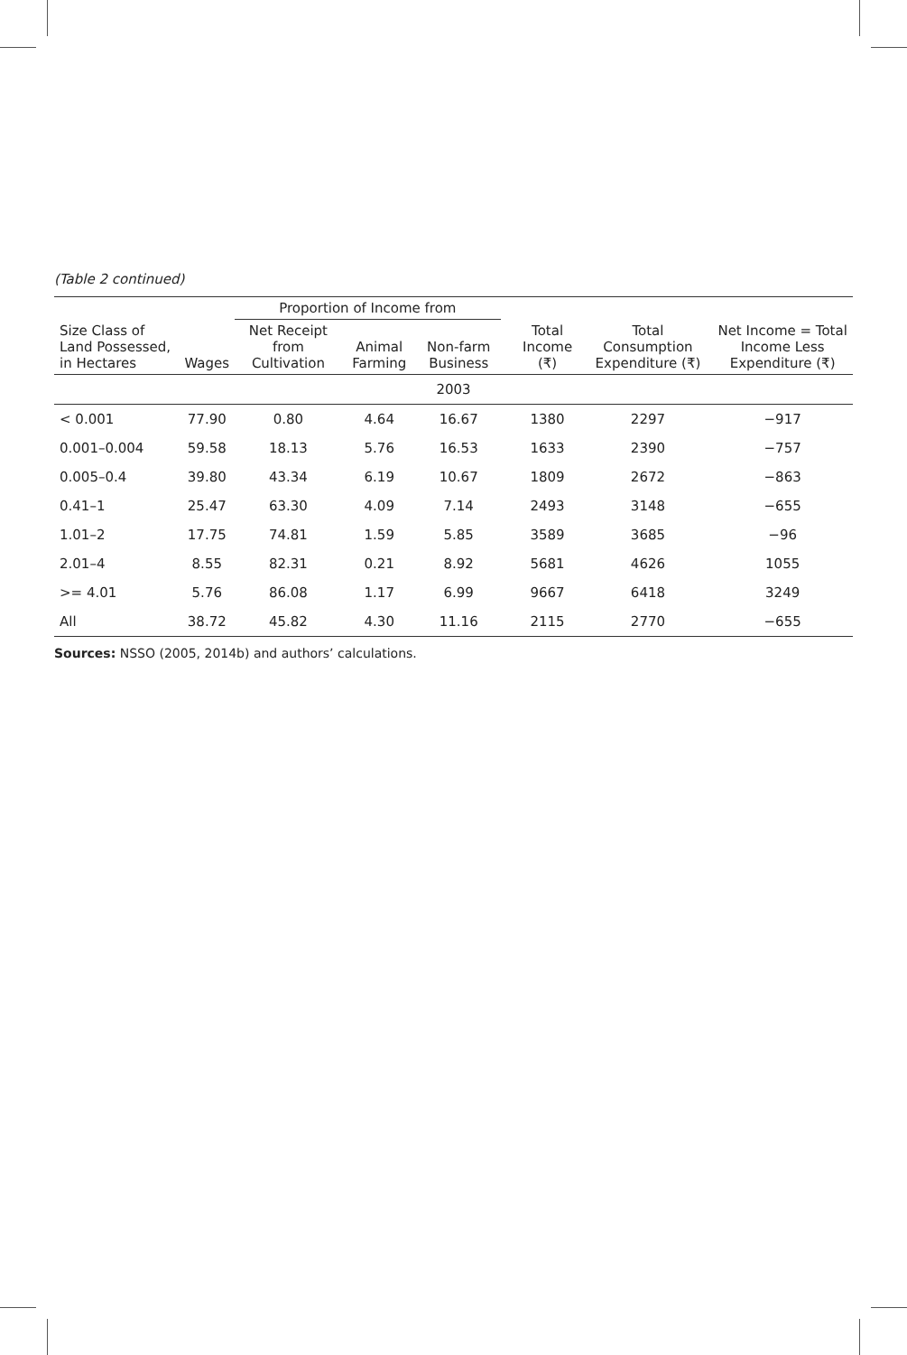(Table 2 continued)
| Size Class of Land Possessed, in Hectares | | Proportion of Income from | | | | Total Income (₹) | Total Consumption Expenditure (₹) | Net Income = Total Income Less Expenditure (₹) |
| --- | --- | --- | --- | --- | --- | --- | --- | --- |
| | Wages | Net Receipt from Cultivation | Animal Farming | Non-farm Business | | | | |
| 2003 | | | | | | | | |
| < 0.001 | 77.90 | 0.80 | 4.64 | 16.67 | | 1380 | 2297 | −917 |
| 0.001–0.004 | 59.58 | 18.13 | 5.76 | 16.53 | | 1633 | 2390 | −757 |
| 0.005–0.4 | 39.80 | 43.34 | 6.19 | 10.67 | | 1809 | 2672 | −863 |
| 0.41–1 | 25.47 | 63.30 | 4.09 | 7.14 | | 2493 | 3148 | −655 |
| 1.01–2 | 17.75 | 74.81 | 1.59 | 5.85 | | 3589 | 3685 | −96 |
| 2.01–4 | 8.55 | 82.31 | 0.21 | 8.92 | | 5681 | 4626 | 1055 |
| >= 4.01 | 5.76 | 86.08 | 1.17 | 6.99 | | 9667 | 6418 | 3249 |
| All | 38.72 | 45.82 | 4.30 | 11.16 | | 2115 | 2770 | −655 |
Sources: NSSO (2005, 2014b) and authors’ calculations.